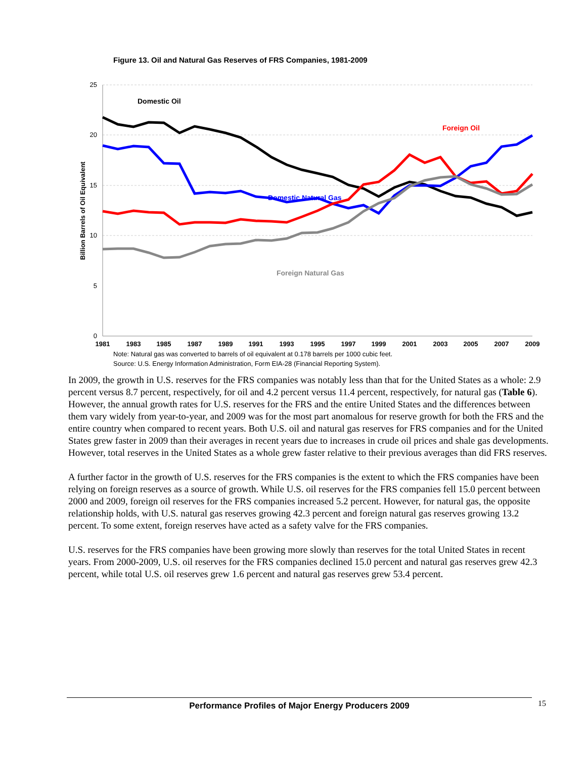Figure 13. Oil and Natural Gas Reserves of FRS Companies, 1981-2009
25
20
15
10
5
0
1981
1983
1985
1987
1989
1991
1993
1995
1997
1999
2001
2003
2005
2007
2009
Billion Barrels of Oil Equivalent
Domestic Oil
Foreign Oil
Domestic Natural Gas
Foreign Natural Gas
Note: Natural gas was converted to barrels of oil equivalent at 0.178 barrels per 1000 cubic feet.
Source: U.S. Energy Information Administration, Form EIA-28 (Financial Reporting System).
In 2009, the growth in U.S. reserves for the FRS companies was notably less than that for the United States as a whole: 2.9 percent versus 8.7 percent, respectively, for oil and 4.2 percent versus 11.4 percent, respectively, for natural gas (Table 6). However, the annual growth rates for U.S. reserves for the FRS and the entire United States and the differences between them vary widely from year-to-year, and 2009 was for the most part anomalous for reserve growth for both the FRS and the entire country when compared to recent years. Both U.S. oil and natural gas reserves for FRS companies and for the United States grew faster in 2009 than their averages in recent years due to increases in crude oil prices and shale gas developments. However, total reserves in the United States as a whole grew faster relative to their previous averages than did FRS reserves.
A further factor in the growth of U.S. reserves for the FRS companies is the extent to which the FRS companies have been relying on foreign reserves as a source of growth. While U.S. oil reserves for the FRS companies fell 15.0 percent between 2000 and 2009, foreign oil reserves for the FRS companies increased 5.2 percent. However, for natural gas, the opposite relationship holds, with U.S. natural gas reserves growing 42.3 percent and foreign natural gas reserves growing 13.2 percent. To some extent, foreign reserves have acted as a safety valve for the FRS companies.
U.S. reserves for the FRS companies have been growing more slowly than reserves for the total United States in recent years. From 2000-2009, U.S. oil reserves for the FRS companies declined 15.0 percent and natural gas reserves grew 42.3 percent, while total U.S. oil reserves grew 1.6 percent and natural gas reserves grew 53.4 percent.
Performance Profiles of Major Energy Producers 2009 15